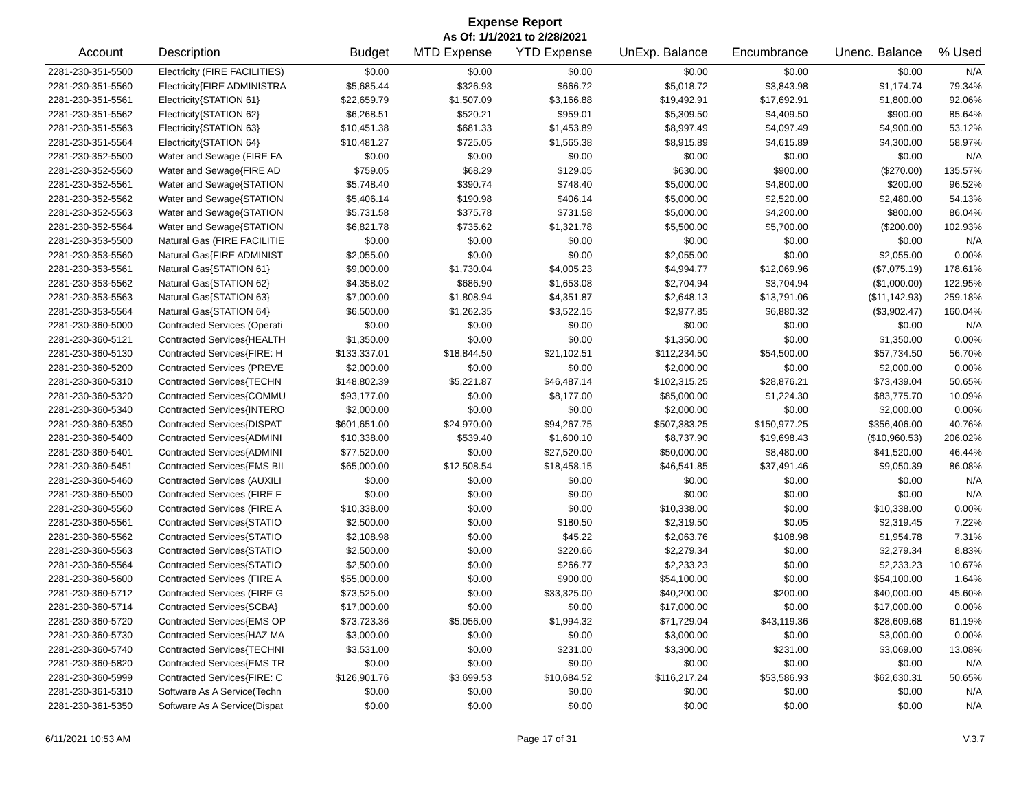Expense Report
As Of: 1/1/2021 to 2/28/2021
| Account | Description | Budget | MTD Expense | YTD Expense | UnExp. Balance | Encumbrance | Unenc. Balance | % Used |
| --- | --- | --- | --- | --- | --- | --- | --- | --- |
| 2281-230-351-5500 | Electricity (FIRE FACILITIES) | $0.00 | $0.00 | $0.00 | $0.00 | $0.00 | $0.00 | N/A |
| 2281-230-351-5560 | Electricity{FIRE ADMINISTRA | $5,685.44 | $326.93 | $666.72 | $5,018.72 | $3,843.98 | $1,174.74 | 79.34% |
| 2281-230-351-5561 | Electricity{STATION 61} | $22,659.79 | $1,507.09 | $3,166.88 | $19,492.91 | $17,692.91 | $1,800.00 | 92.06% |
| 2281-230-351-5562 | Electricity{STATION 62} | $6,268.51 | $520.21 | $959.01 | $5,309.50 | $4,409.50 | $900.00 | 85.64% |
| 2281-230-351-5563 | Electricity{STATION 63} | $10,451.38 | $681.33 | $1,453.89 | $8,997.49 | $4,097.49 | $4,900.00 | 53.12% |
| 2281-230-351-5564 | Electricity{STATION 64} | $10,481.27 | $725.05 | $1,565.38 | $8,915.89 | $4,615.89 | $4,300.00 | 58.97% |
| 2281-230-352-5500 | Water and Sewage (FIRE FA | $0.00 | $0.00 | $0.00 | $0.00 | $0.00 | $0.00 | N/A |
| 2281-230-352-5560 | Water and Sewage{FIRE AD | $759.05 | $68.29 | $129.05 | $630.00 | $900.00 | ($270.00) | 135.57% |
| 2281-230-352-5561 | Water and Sewage{STATION | $5,748.40 | $390.74 | $748.40 | $5,000.00 | $4,800.00 | $200.00 | 96.52% |
| 2281-230-352-5562 | Water and Sewage{STATION | $5,406.14 | $190.98 | $406.14 | $5,000.00 | $2,520.00 | $2,480.00 | 54.13% |
| 2281-230-352-5563 | Water and Sewage{STATION | $5,731.58 | $375.78 | $731.58 | $5,000.00 | $4,200.00 | $800.00 | 86.04% |
| 2281-230-352-5564 | Water and Sewage{STATION | $6,821.78 | $735.62 | $1,321.78 | $5,500.00 | $5,700.00 | ($200.00) | 102.93% |
| 2281-230-353-5500 | Natural Gas (FIRE FACILITIE | $0.00 | $0.00 | $0.00 | $0.00 | $0.00 | $0.00 | N/A |
| 2281-230-353-5560 | Natural Gas{FIRE ADMINIST | $2,055.00 | $0.00 | $0.00 | $2,055.00 | $0.00 | $2,055.00 | 0.00% |
| 2281-230-353-5561 | Natural Gas{STATION 61} | $9,000.00 | $1,730.04 | $4,005.23 | $4,994.77 | $12,069.96 | ($7,075.19) | 178.61% |
| 2281-230-353-5562 | Natural Gas{STATION 62} | $4,358.02 | $686.90 | $1,653.08 | $2,704.94 | $3,704.94 | ($1,000.00) | 122.95% |
| 2281-230-353-5563 | Natural Gas{STATION 63} | $7,000.00 | $1,808.94 | $4,351.87 | $2,648.13 | $13,791.06 | ($11,142.93) | 259.18% |
| 2281-230-353-5564 | Natural Gas{STATION 64} | $6,500.00 | $1,262.35 | $3,522.15 | $2,977.85 | $6,880.32 | ($3,902.47) | 160.04% |
| 2281-230-360-5000 | Contracted Services (Operati | $0.00 | $0.00 | $0.00 | $0.00 | $0.00 | $0.00 | N/A |
| 2281-230-360-5121 | Contracted Services{HEALTH | $1,350.00 | $0.00 | $0.00 | $1,350.00 | $0.00 | $1,350.00 | 0.00% |
| 2281-230-360-5130 | Contracted Services{FIRE: H | $133,337.01 | $18,844.50 | $21,102.51 | $112,234.50 | $54,500.00 | $57,734.50 | 56.70% |
| 2281-230-360-5200 | Contracted Services (PREVE | $2,000.00 | $0.00 | $0.00 | $2,000.00 | $0.00 | $2,000.00 | 0.00% |
| 2281-230-360-5310 | Contracted Services{TECHN | $148,802.39 | $5,221.87 | $46,487.14 | $102,315.25 | $28,876.21 | $73,439.04 | 50.65% |
| 2281-230-360-5320 | Contracted Services{COMMU | $93,177.00 | $0.00 | $8,177.00 | $85,000.00 | $1,224.30 | $83,775.70 | 10.09% |
| 2281-230-360-5340 | Contracted Services{INTERO | $2,000.00 | $0.00 | $0.00 | $2,000.00 | $0.00 | $2,000.00 | 0.00% |
| 2281-230-360-5350 | Contracted Services{DISPAT | $601,651.00 | $24,970.00 | $94,267.75 | $507,383.25 | $150,977.25 | $356,406.00 | 40.76% |
| 2281-230-360-5400 | Contracted Services{ADMINI | $10,338.00 | $539.40 | $1,600.10 | $8,737.90 | $19,698.43 | ($10,960.53) | 206.02% |
| 2281-230-360-5401 | Contracted Services{ADMINI | $77,520.00 | $0.00 | $27,520.00 | $50,000.00 | $8,480.00 | $41,520.00 | 46.44% |
| 2281-230-360-5451 | Contracted Services{EMS BIL | $65,000.00 | $12,508.54 | $18,458.15 | $46,541.85 | $37,491.46 | $9,050.39 | 86.08% |
| 2281-230-360-5460 | Contracted Services (AUXILI | $0.00 | $0.00 | $0.00 | $0.00 | $0.00 | $0.00 | N/A |
| 2281-230-360-5500 | Contracted Services (FIRE F | $0.00 | $0.00 | $0.00 | $0.00 | $0.00 | $0.00 | N/A |
| 2281-230-360-5560 | Contracted Services (FIRE A | $10,338.00 | $0.00 | $0.00 | $10,338.00 | $0.00 | $10,338.00 | 0.00% |
| 2281-230-360-5561 | Contracted Services{STATIO | $2,500.00 | $0.00 | $180.50 | $2,319.50 | $0.05 | $2,319.45 | 7.22% |
| 2281-230-360-5562 | Contracted Services{STATIO | $2,108.98 | $0.00 | $45.22 | $2,063.76 | $108.98 | $1,954.78 | 7.31% |
| 2281-230-360-5563 | Contracted Services{STATIO | $2,500.00 | $0.00 | $220.66 | $2,279.34 | $0.00 | $2,279.34 | 8.83% |
| 2281-230-360-5564 | Contracted Services{STATIO | $2,500.00 | $0.00 | $266.77 | $2,233.23 | $0.00 | $2,233.23 | 10.67% |
| 2281-230-360-5600 | Contracted Services (FIRE A | $55,000.00 | $0.00 | $900.00 | $54,100.00 | $0.00 | $54,100.00 | 1.64% |
| 2281-230-360-5712 | Contracted Services (FIRE G | $73,525.00 | $0.00 | $33,325.00 | $40,200.00 | $200.00 | $40,000.00 | 45.60% |
| 2281-230-360-5714 | Contracted Services{SCBA} | $17,000.00 | $0.00 | $0.00 | $17,000.00 | $0.00 | $17,000.00 | 0.00% |
| 2281-230-360-5720 | Contracted Services{EMS OP | $73,723.36 | $5,056.00 | $1,994.32 | $71,729.04 | $43,119.36 | $28,609.68 | 61.19% |
| 2281-230-360-5730 | Contracted Services{HAZ MA | $3,000.00 | $0.00 | $0.00 | $3,000.00 | $0.00 | $3,000.00 | 0.00% |
| 2281-230-360-5740 | Contracted Services{TECHNI | $3,531.00 | $0.00 | $231.00 | $3,300.00 | $231.00 | $3,069.00 | 13.08% |
| 2281-230-360-5820 | Contracted Services{EMS TR | $0.00 | $0.00 | $0.00 | $0.00 | $0.00 | $0.00 | N/A |
| 2281-230-360-5999 | Contracted Services{FIRE: C | $126,901.76 | $3,699.53 | $10,684.52 | $116,217.24 | $53,586.93 | $62,630.31 | 50.65% |
| 2281-230-361-5310 | Software As A Service(Techn | $0.00 | $0.00 | $0.00 | $0.00 | $0.00 | $0.00 | N/A |
| 2281-230-361-5350 | Software As A Service(Dispat | $0.00 | $0.00 | $0.00 | $0.00 | $0.00 | $0.00 | N/A |
6/11/2021 10:53 AM Page 17 of 31 V.3.7